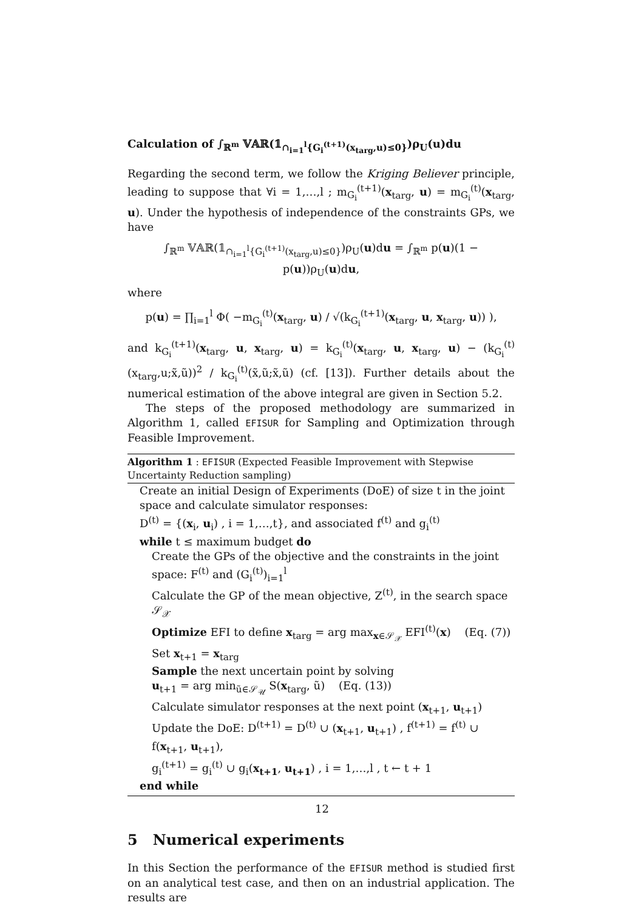Calculation of ∫<sub>ℝ<sup>m</sup></sub> 𝕍𝔸ℝ(𝟙<sub>∩<sub>i=1</sub><sup>l</sup>{G<sub>i</sub><sup>(t+1)</sup>(x<sub>targ</sub>,u)≤0}</sub>)ρ<sub>U</sub>(u)du
Regarding the second term, we follow the Kriging Believer principle, leading to suppose that ∀i = 1,…,l ; m<sub>G<sub>i</sub></sub><sup>(t+1)</sup>(x<sub>targ</sub>, u) = m<sub>G<sub>i</sub></sub><sup>(t)</sup>(x<sub>targ</sub>, u). Under the hypothesis of independence of the constraints GPs, we have
∫<sub>ℝ<sup>m</sup></sub> 𝕍𝔸ℝ(𝟙<sub>∩<sub>i=1</sub><sup>l</sup>{G<sub>i</sub><sup>(t+1)</sup>(x<sub>targ</sub>,u)≤0}</sub>)ρ<sub>U</sub>(u)du = ∫<sub>ℝ<sup>m</sup></sub> p(u)(1 − p(u))ρ<sub>U</sub>(u)du,
where
p(u) = ∏<sub>i=1</sub><sup>l</sup> Φ( −m<sub>G<sub>i</sub></sub><sup>(t)</sup>(x<sub>targ</sub>, u) / √(k<sub>G<sub>i</sub></sub><sup>(t+1)</sup>(x<sub>targ</sub>, u, x<sub>targ</sub>, u)) ),
and k<sub>G<sub>i</sub></sub><sup>(t+1)</sup>(x<sub>targ</sub>, u, x<sub>targ</sub>, u) = k<sub>G<sub>i</sub></sub><sup>(t)</sup>(x<sub>targ</sub>, u, x<sub>targ</sub>, u) − (k<sub>G<sub>i</sub></sub><sup>(t)</sup>(x<sub>targ</sub>,u;x̃,ũ))<sup>2</sup> / k<sub>G<sub>i</sub></sub><sup>(t)</sup>(x̃,ũ;x̃,ũ) (cf. [13]). Further details about the numerical estimation of the above integral are given in Section 5.2.
The steps of the proposed methodology are summarized in Algorithm 1, called EFISUR for Sampling and Optimization through Feasible Improvement.
Algorithm 1 : EFISUR (Expected Feasible Improvement with Stepwise Uncertainty Reduction sampling)
Create an initial Design of Experiments (DoE) of size t in the joint space and calculate simulator responses:
D<sup>(t)</sup> = {(x<sub>i</sub>, u<sub>i</sub>) , i = 1,…,t}, and associated f<sup>(t)</sup> and g<sub>i</sub><sup>(t)</sup>
while t ≤ maximum budget do
Create the GPs of the objective and the constraints in the joint space: F<sup>(t)</sup> and (G<sub>i</sub><sup>(t)</sup>)<sub>i=1</sub><sup>l</sup>
Calculate the GP of the mean objective, Z<sup>(t)</sup>, in the search space 𝒮<sub>𝒳</sub>
Optimize EFI to define x<sub>targ</sub> = arg max<sub>x∈𝒮<sub>𝒳</sub></sub> EFI<sup>(t)</sup>(x) (Eq. (7))
Set x<sub>t+1</sub> = x<sub>targ</sub>
Sample the next uncertain point by solving
u<sub>t+1</sub> = arg min<sub>ũ∈𝒮<sub>𝒰</sub></sub> S(x<sub>targ</sub>, ũ) (Eq. (13))
Calculate simulator responses at the next point (x<sub>t+1</sub>, u<sub>t+1</sub>)
Update the DoE: D<sup>(t+1)</sup> = D<sup>(t)</sup> ∪ (x<sub>t+1</sub>, u<sub>t+1</sub>) , f<sup>(t+1)</sup> = f<sup>(t)</sup> ∪ f(x<sub>t+1</sub>, u<sub>t+1</sub>),
g<sub>i</sub><sup>(t+1)</sup> = g<sub>i</sub><sup>(t)</sup> ∪ g<sub>i</sub>(x<sub>t+1</sub>, u<sub>t+1</sub>) , i = 1,…,l , t ← t + 1
end while
5 Numerical experiments
In this Section the performance of the EFISUR method is studied first on an analytical test case, and then on an industrial application. The results are
12